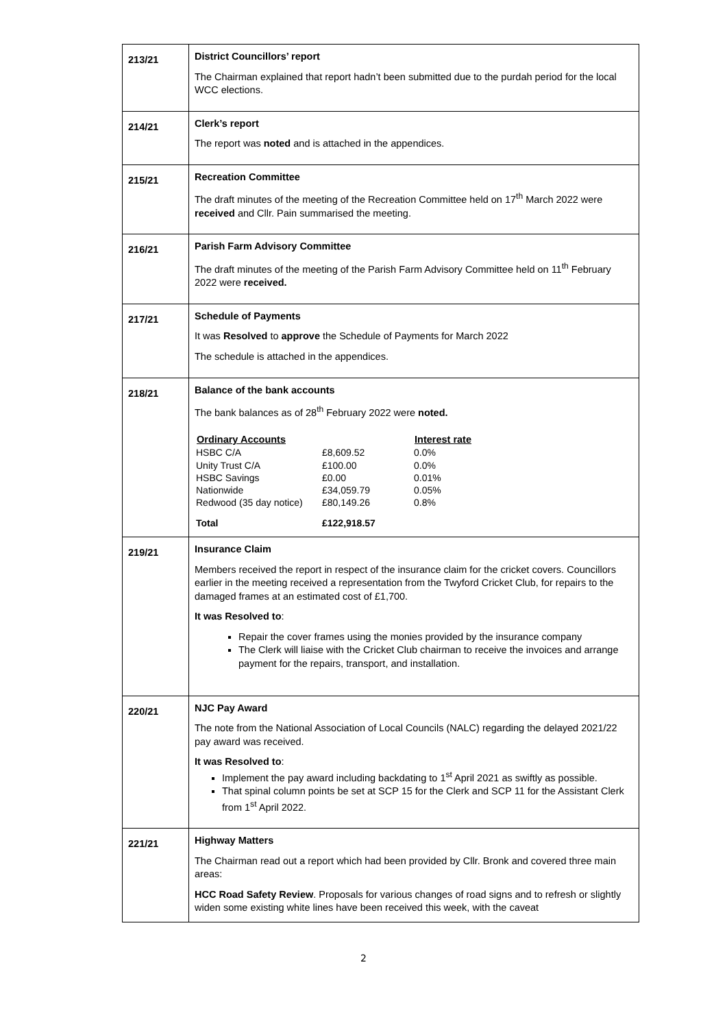| 213/21 | District Councillors’ report The Chairman explained that report hadn’t been submitted due to the purdah period for the local WCC elections. |
| 214/21 | Clerk’s report The report was noted and is attached in the appendices. |
| 215/21 | Recreation Committee The draft minutes of the meeting of the Recreation Committee held on 17<sup>th</sup> March 2022 were received and Cllr. Pain summarised the meeting. |
| 216/21 | Parish Farm Advisory Committee The draft minutes of the meeting of the Parish Farm Advisory Committee held on 11<sup>th</sup> February 2022 were received. |
| 217/21 | Schedule of Payments It was Resolved to approve the Schedule of Payments for March 2022 The schedule is attached in the appendices. |
| 218/21 | Balance of the bank accounts The bank balances as of 28<sup>th</sup> February 2022 were noted. / Ordinary Accounts / / Interest rate / / --- / --- / --- / / HSBC C/A / £8,609.52 / 0.0% / / Unity Trust C/A / £100.00 / 0.0% / / HSBC Savings / £0.00 / 0.01% / / Nationwide / £34,059.79 / 0.05% / / Redwood (35 day notice) / £80,149.26 / 0.8% / / Total / £122,918.57 / / |
| 219/21 | Insurance Claim Members received the report in respect of the insurance claim for the cricket covers. Councillors earlier in the meeting received a representation from the Twyford Cricket Club, for repairs to the damaged frames at an estimated cost of £1,700. It was Resolved to : Repair the cover frames using the monies provided by the insurance company The Clerk will liaise with the Cricket Club chairman to receive the invoices and arrange payment for the repairs, transport, and installation. |
| 220/21 | NJC Pay Award The note from the National Association of Local Councils (NALC) regarding the delayed 2021/22 pay award was received. It was Resolved to : Implement the pay award including backdating to 1<sup>st</sup> April 2021 as swiftly as possible. That spinal column points be set at SCP 15 for the Clerk and SCP 11 for the Assistant Clerk from 1<sup>st</sup> April 2022. |
| 221/21 | Highway Matters The Chairman read out a report which had been provided by Cllr. Bronk and covered three main areas: HCC Road Safety Review . Proposals for various changes of road signs and to refresh or slightly widen some existing white lines have been received this week, with the caveat |
2